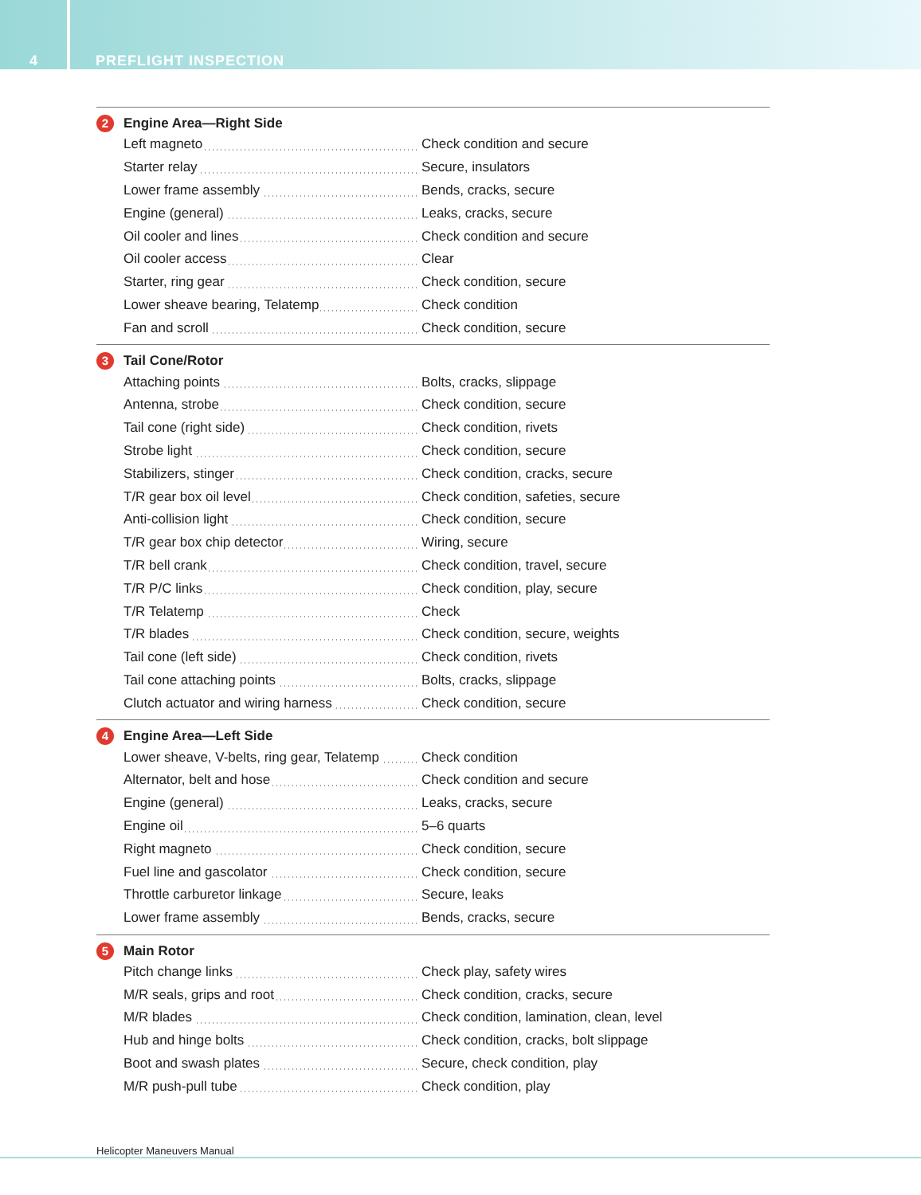4
PREFLIGHT INSPECTION
2 Engine Area—Right Side
| Left magneto | Check condition and secure |
| Starter relay | Secure, insulators |
| Lower frame assembly | Bends, cracks, secure |
| Engine (general) | Leaks, cracks, secure |
| Oil cooler and lines | Check condition and secure |
| Oil cooler access | Clear |
| Starter, ring gear | Check condition, secure |
| Lower sheave bearing, Telatemp | Check condition |
| Fan and scroll | Check condition, secure |
3 Tail Cone/Rotor
| Attaching points | Bolts, cracks, slippage |
| Antenna, strobe | Check condition, secure |
| Tail cone (right side) | Check condition, rivets |
| Strobe light | Check condition, secure |
| Stabilizers, stinger | Check condition, cracks, secure |
| T/R gear box oil level | Check condition, safeties, secure |
| Anti-collision light | Check condition, secure |
| T/R gear box chip detector | Wiring, secure |
| T/R bell crank | Check condition, travel, secure |
| T/R P/C links | Check condition, play, secure |
| T/R Telatemp | Check |
| T/R blades | Check condition, secure, weights |
| Tail cone (left side) | Check condition, rivets |
| Tail cone attaching points | Bolts, cracks, slippage |
| Clutch actuator and wiring harness | Check condition, secure |
4 Engine Area—Left Side
| Lower sheave, V-belts, ring gear, Telatemp | Check condition |
| Alternator, belt and hose | Check condition and secure |
| Engine (general) | Leaks, cracks, secure |
| Engine oil | 5–6 quarts |
| Right magneto | Check condition, secure |
| Fuel line and gascolator | Check condition, secure |
| Throttle carburetor linkage | Secure, leaks |
| Lower frame assembly | Bends, cracks, secure |
5 Main Rotor
| Pitch change links | Check play, safety wires |
| M/R seals, grips and root | Check condition, cracks, secure |
| M/R blades | Check condition, lamination, clean, level |
| Hub and hinge bolts | Check condition, cracks, bolt slippage |
| Boot and swash plates | Secure, check condition, play |
| M/R push-pull tube | Check condition, play |
Helicopter Maneuvers Manual